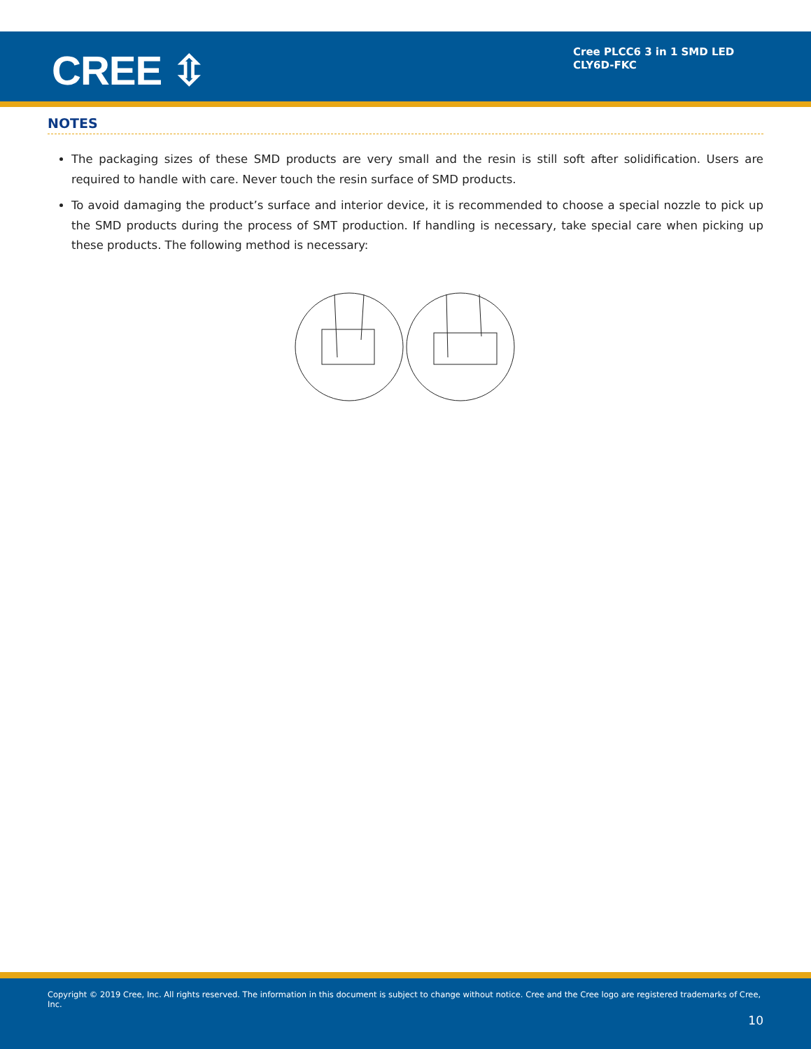CREE ⇳
Cree PLCC6 3 in 1 SMD LED
CLY6D-FKC
NOTES
The packaging sizes of these SMD products are very small and the resin is still soft after solidification. Users are required to handle with care. Never touch the resin surface of SMD products.
To avoid damaging the product’s surface and interior device, it is recommended to choose a special nozzle to pick up the SMD products during the process of SMT production. If handling is necessary, take special care when picking up these products. The following method is necessary:
Copyright © 2019 Cree, Inc. All rights reserved. The information in this document is subject to change without notice. Cree and the Cree logo are registered trademarks of Cree, Inc.
10